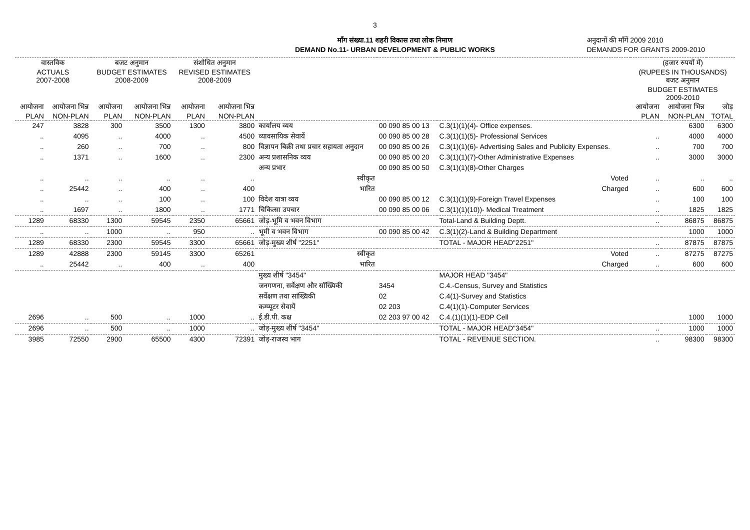3
माँग संख्या.11 शहरी विकास तथा लोक निमाण
DEMAND No.11- URBAN DEVELOPMENT & PUBLIC WORKS
अनुदानों की माँगें 2009 2010
DEMANDS FOR GRANTS 2009-2010
| वास्तविक ACTUALS 2007-2008 | | बजट अनुमान BUDGET ESTIMATES 2008-2009 | | संशोधित अनुमान REVISED ESTIMATES 2008-2009 | | | | | (हजार रुपयों में) (RUPEES IN THOUSANDS) बजट अनुमान BUDGET ESTIMATES 2009-2010 | | |
| --- | --- | --- | --- | --- | --- | --- | --- | --- | --- | --- | --- |
| आयोजना PLAN | आयोजना भिन्न NON-PLAN | आयोजना PLAN | आयोजना भिन्न NON-PLAN | आयोजना PLAN | आयोजना भिन्न NON-PLAN | | | | आयोजना PLAN | आयोजना भिन्न NON-PLAN | जोड़ TOTAL |
| 247 | 3828 | 300 | 3500 | 1300 | 3800 | कार्यालय व्यय | 00 090 85 00 13 | C.3(1)(1)(4)- Office expenses. | | 6300 | 6300 |
| .. | 4095 | .. | 4000 | .. | 4500 | व्यावसायिक सेवायें | 00 090 85 00 28 | C.3(1)(1)(5)- Professional Services | .. | 4000 | 4000 |
| .. | 260 | .. | 700 | .. | 800 | विज्ञापन बिक्री तथा प्रचार सहायता अनुदान | 00 090 85 00 26 | C.3(1)(1)(6)- Advertising Sales and Publicity Expenses. | .. | 700 | 700 |
| .. | 1371 | .. | 1600 | .. | 2300 | अन्य प्रशासनिक व्यय | 00 090 85 00 20 | C.3(1)(1)(7)-Other Administrative Expenses | .. | 3000 | 3000 |
| | | | | | | अन्य प्रभार | 00 090 85 00 50 | C.3(1)(1)(8)-Other Charges | | | |
| .. | .. | .. | .. | .. | .. | स्वीकृत | | Voted | .. | .. | .. |
| .. | 25442 | .. | 400 | .. | 400 | भारित | | Charged | .. | 600 | 600 |
| .. | .. | .. | 100 | .. | 100 | विदेश यात्रा व्यय | 00 090 85 00 12 | C.3(1)(1)(9)-Foreign Travel Expenses | .. | 100 | 100 |
| .. | 1697 | .. | 1800 | .. | 1771 | चिकित्सा उपचार | 00 090 85 00 06 | C.3(1)(1)(10))- Medical Treatment | .. | 1825 | 1825 |
| 1289 | 68330 | 1300 | 59545 | 2350 | 65661 | जोड़-भूमि व भवन विभाग | | Total-Land & Building Deptt. | .. | 86875 | 86875 |
| .. | .. | 1000 | .. | 950 | .. | भूमी व भवन विभाग | 00 090 85 00 42 | C.3(1)(2)-Land & Building Department | | 1000 | 1000 |
| 1289 | 68330 | 2300 | 59545 | 3300 | 65661 | जोड़-मुख्य शीर्ष "2251" | | TOTAL - MAJOR HEAD"2251" | .. | 87875 | 87875 |
| 1289 | 42888 | 2300 | 59145 | 3300 | 65261 | स्वीकृत | | Voted | .. | 87275 | 87275 |
| .. | 25442 | .. | 400 | .. | 400 | भारित | | Charged | .. | 600 | 600 |
| | | | | | | मुख्य शीर्ष "3454" | | MAJOR HEAD "3454" | | | |
| | | | | | | जनगणना, सर्वेक्षण और सॉख्यिकी | 3454 | C.4.-Census, Survey and Statistics | | | |
| | | | | | | सर्वेक्षण तथा सांख्यिकी | 02 | C.4(1)-Survey and Statistics | | | |
| | | | | | | कम्प्यूटर सेवायें | 02 203 | C.4(1)(1)-Computer Services | | | |
| 2696 | .. | 500 | .. | 1000 | .. | ई.डी.पी. कक्ष | 02 203 97 00 42 | C.4.(1)(1)(1)-EDP Cell | | 1000 | 1000 |
| 2696 | .. | 500 | .. | 1000 | .. | जोड़-मुख्य शीर्ष "3454" | | TOTAL - MAJOR HEAD"3454" | .. | 1000 | 1000 |
| 3985 | 72550 | 2900 | 65500 | 4300 | 72391 | जोड़-राजस्व भाग | | TOTAL - REVENUE SECTION. | .. | 98300 | 98300 |